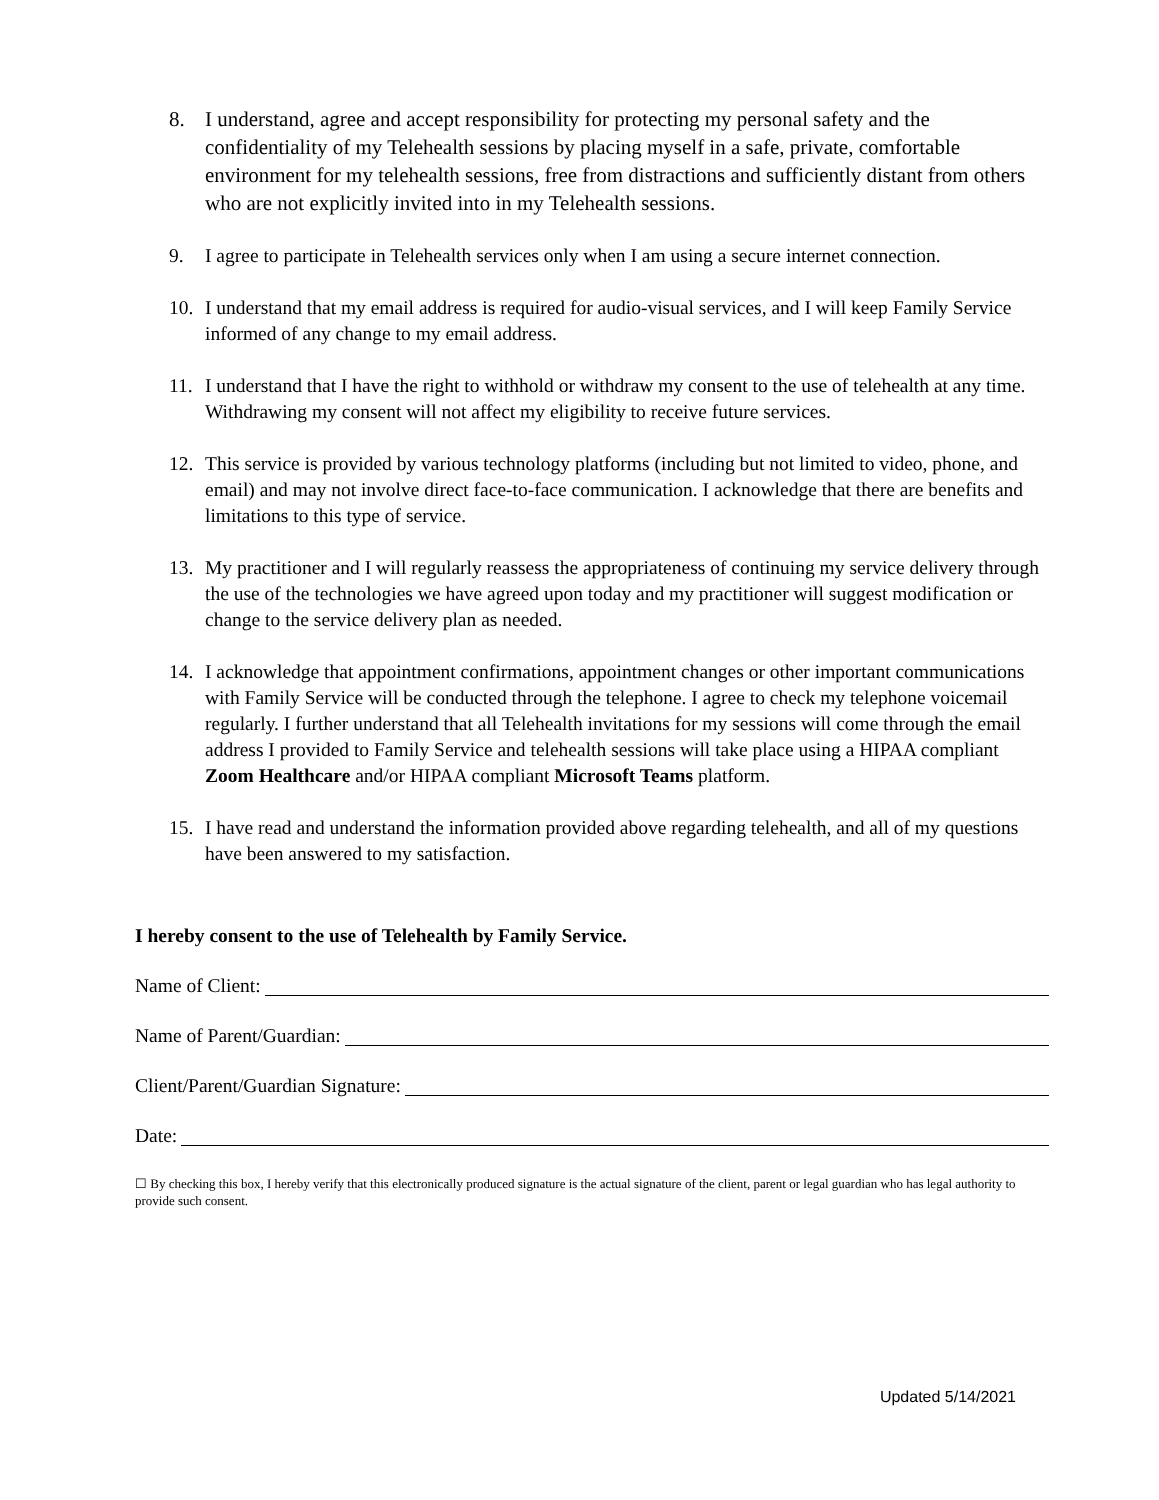8. I understand, agree and accept responsibility for protecting my personal safety and the confidentiality of my Telehealth sessions by placing myself in a safe, private, comfortable environment for my telehealth sessions, free from distractions and sufficiently distant from others who are not explicitly invited into in my Telehealth sessions.
9. I agree to participate in Telehealth services only when I am using a secure internet connection.
10. I understand that my email address is required for audio-visual services, and I will keep Family Service informed of any change to my email address.
11. I understand that I have the right to withhold or withdraw my consent to the use of telehealth at any time. Withdrawing my consent will not affect my eligibility to receive future services.
12. This service is provided by various technology platforms (including but not limited to video, phone, and email) and may not involve direct face-to-face communication. I acknowledge that there are benefits and limitations to this type of service.
13. My practitioner and I will regularly reassess the appropriateness of continuing my service delivery through the use of the technologies we have agreed upon today and my practitioner will suggest modification or change to the service delivery plan as needed.
14. I acknowledge that appointment confirmations, appointment changes or other important communications with Family Service will be conducted through the telephone. I agree to check my telephone voicemail regularly. I further understand that all Telehealth invitations for my sessions will come through the email address I provided to Family Service and telehealth sessions will take place using a HIPAA compliant Zoom Healthcare and/or HIPAA compliant Microsoft Teams platform.
15. I have read and understand the information provided above regarding telehealth, and all of my questions have been answered to my satisfaction.
I hereby consent to the use of Telehealth by Family Service.
Name of Client:
Name of Parent/Guardian:
Client/Parent/Guardian Signature:
Date:
☐ By checking this box, I hereby verify that this electronically produced signature is the actual signature of the client, parent or legal guardian who has legal authority to provide such consent.
Updated 5/14/2021